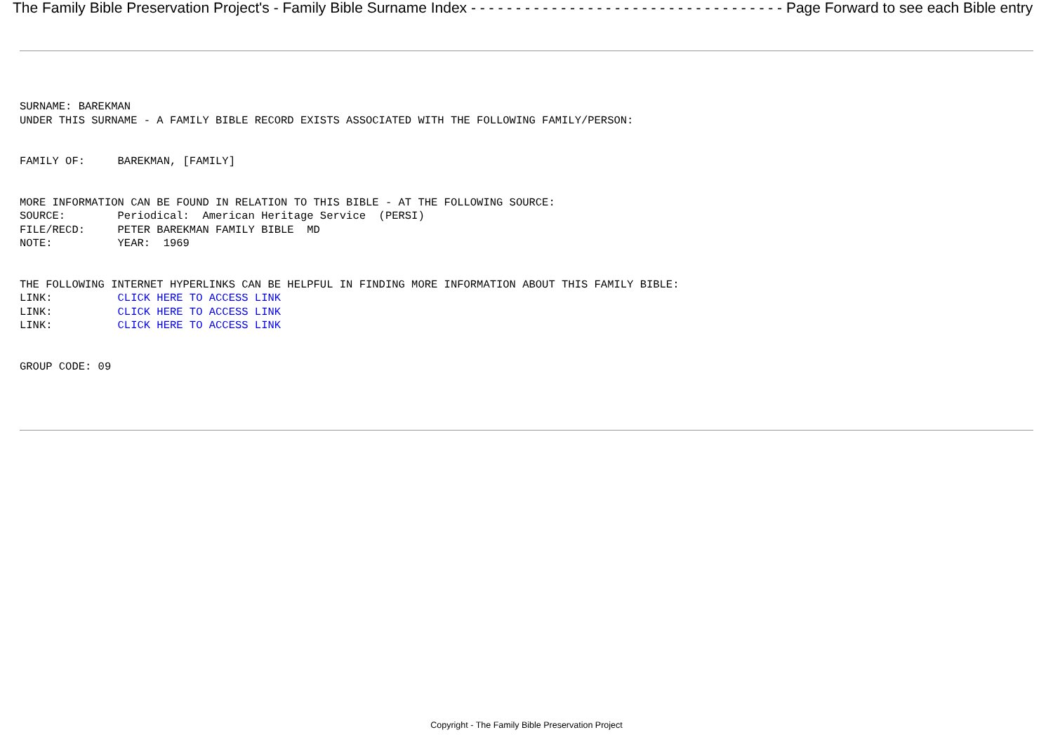The Family Bible Preservation Project's - Family Bible Surname Index - - - - - - - - - - - - - - - - - - - - - - - - - - - - - - - - - - - Page Forward to see each Bible entry
SURNAME: BAREKMAN UNDER THIS SURNAME - A FAMILY BIBLE RECORD EXISTS ASSOCIATED WITH THE FOLLOWING FAMILY/PERSON: FAMILY OF: BAREKMAN, [FAMILY] MORE INFORMATION CAN BE FOUND IN RELATION TO THIS BIBLE - AT THE FOLLOWING SOURCE: SOURCE: Periodical: American Heritage Service (PERSI) FILE/RECD: PETER BAREKMAN FAMILY BIBLE MD NOTE: YEAR: 1969 THE FOLLOWING INTERNET HYPERLINKS CAN BE HELPFUL IN FINDING MORE INFORMATION ABOUT THIS FAMILY BIBLE: LINK: CLICK HERE TO ACCESS LINK LINK: CLICK HERE TO ACCESS LINK LINK: CLICK HERE TO ACCESS LINK GROUP CODE: 09
Copyright - The Family Bible Preservation Project